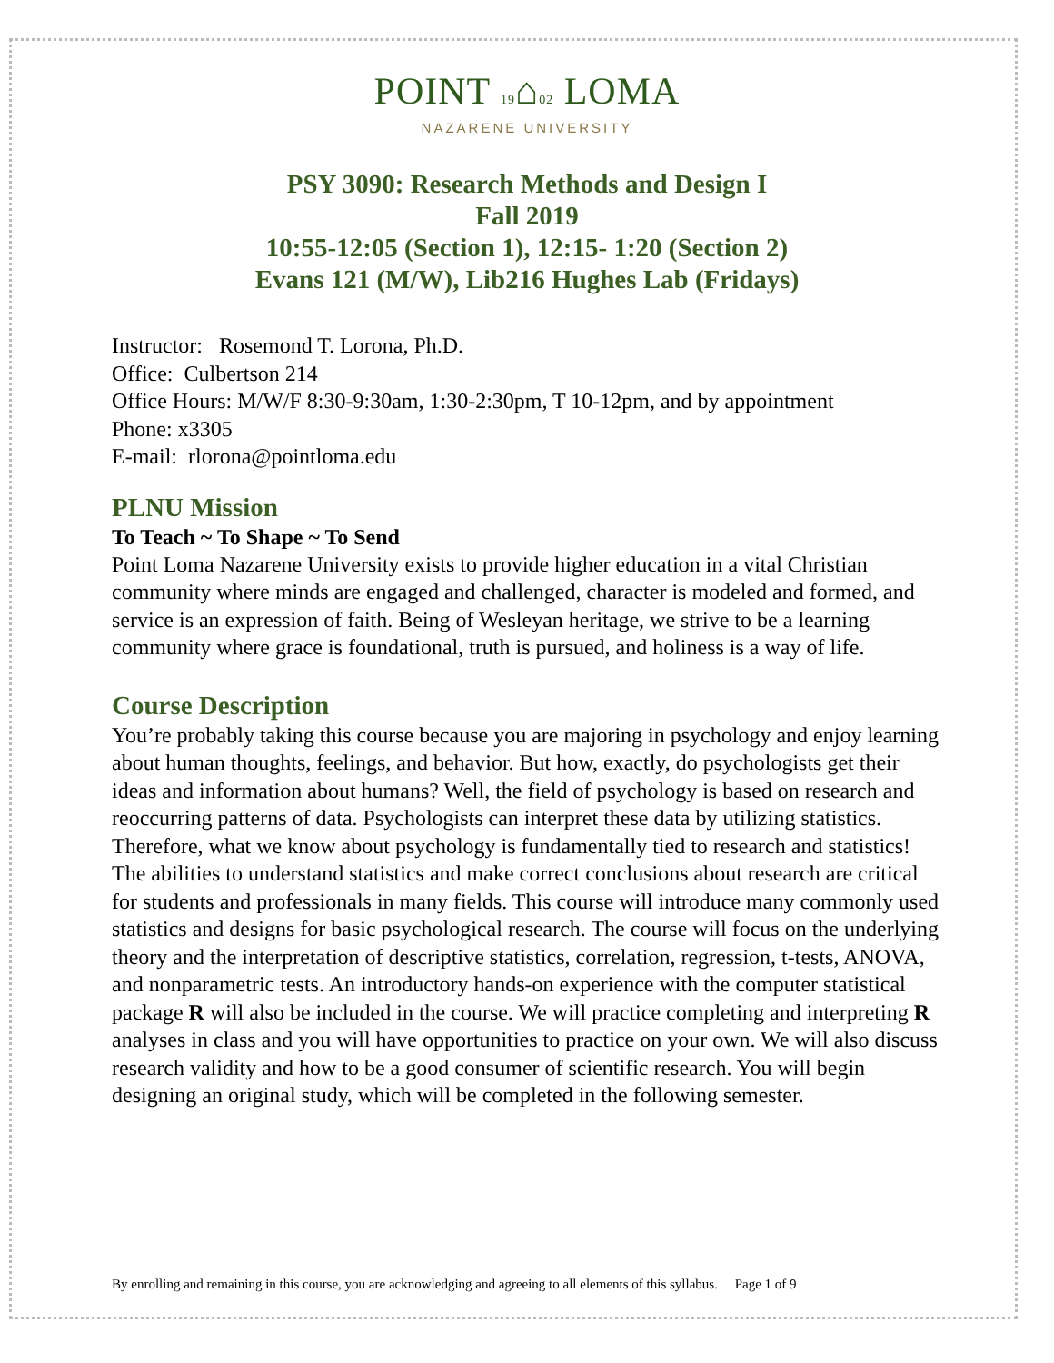POINT 19⌂02 LOMA
NAZARENE UNIVERSITY
PSY 3090: Research Methods and Design I
Fall 2019
10:55-12:05 (Section 1), 12:15- 1:20 (Section 2)
Evans 121 (M/W), Lib216 Hughes Lab (Fridays)
Instructor: Rosemond T. Lorona, Ph.D.
Office: Culbertson 214
Office Hours: M/W/F 8:30-9:30am, 1:30-2:30pm, T 10-12pm, and by appointment
Phone: x3305
E-mail: rlorona@pointloma.edu
PLNU Mission
To Teach ~ To Shape ~ To Send
Point Loma Nazarene University exists to provide higher education in a vital Christian community where minds are engaged and challenged, character is modeled and formed, and service is an expression of faith. Being of Wesleyan heritage, we strive to be a learning community where grace is foundational, truth is pursued, and holiness is a way of life.
Course Description
You’re probably taking this course because you are majoring in psychology and enjoy learning about human thoughts, feelings, and behavior. But how, exactly, do psychologists get their ideas and information about humans? Well, the field of psychology is based on research and reoccurring patterns of data. Psychologists can interpret these data by utilizing statistics. Therefore, what we know about psychology is fundamentally tied to research and statistics! The abilities to understand statistics and make correct conclusions about research are critical for students and professionals in many fields. This course will introduce many commonly used statistics and designs for basic psychological research. The course will focus on the underlying theory and the interpretation of descriptive statistics, correlation, regression, t-tests, ANOVA, and nonparametric tests. An introductory hands-on experience with the computer statistical package R will also be included in the course. We will practice completing and interpreting R analyses in class and you will have opportunities to practice on your own. We will also discuss research validity and how to be a good consumer of scientific research. You will begin designing an original study, which will be completed in the following semester.
By enrolling and remaining in this course, you are acknowledging and agreeing to all elements of this syllabus. Page 1 of 9